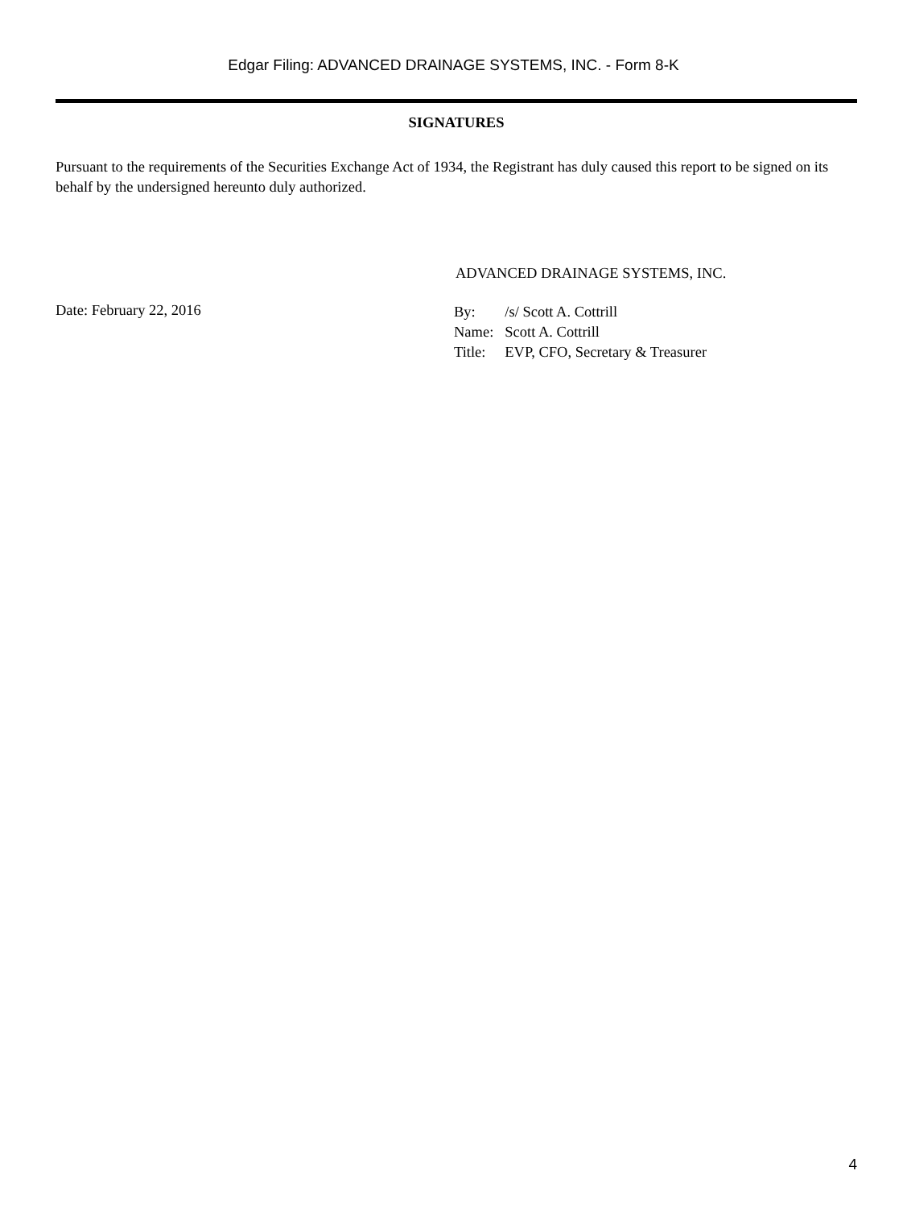Edgar Filing: ADVANCED DRAINAGE SYSTEMS, INC. - Form 8-K
SIGNATURES
Pursuant to the requirements of the Securities Exchange Act of 1934, the Registrant has duly caused this report to be signed on its behalf by the undersigned hereunto duly authorized.
Date: February 22, 2016
ADVANCED DRAINAGE SYSTEMS, INC.
| By: | /s/ Scott A. Cottrill |
| Name: | Scott A. Cottrill |
| Title: | EVP, CFO, Secretary & Treasurer |
4